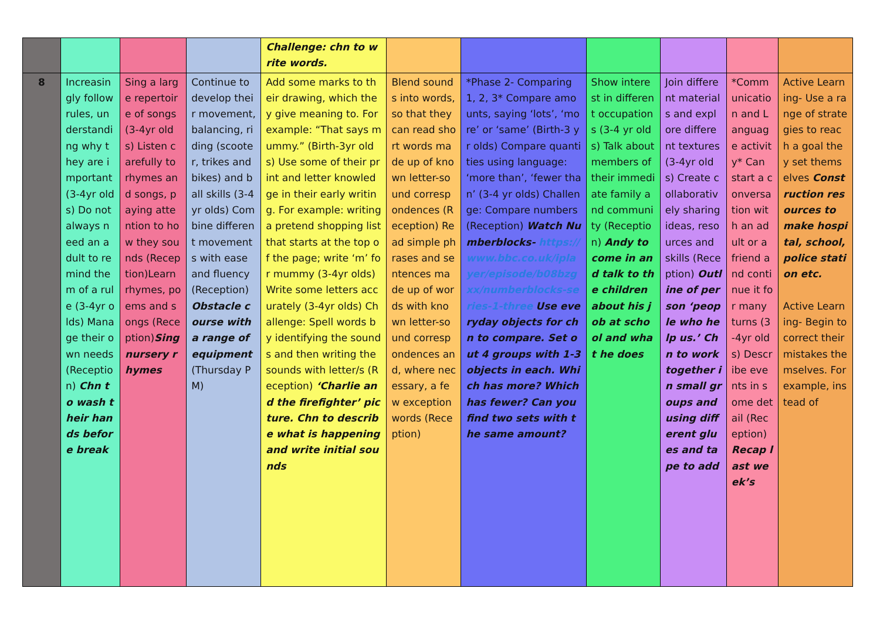| | | | | Challenge: chn to write words. | | | | | | |
| 8 | Increasingly follow rules, understanding why they are important (3-4yr olds) Do not always need an adult to remind them of a rule (3-4yr olds) Manage their own needs (Reception) Chn to wash their hands before break | Sing a large repertoire of songs (3-4yr olds) Listen carefully to rhymes and songs, paying attention to how they sounds (Reception)Learn rhymes, poems and songs (Reception) Sing nursery rhymes | Continue to develop their movement, balancing, riding (scooter, trikes and bikes) and ball skills (3-4yr olds) Combine different movements with ease and fluency (Reception) Obstacle course with a range of equipment (Thursday PM) | Add some marks to their drawing, which they give meaning to. For example: “That says mummy.” (Birth-3yr olds) Use some of their print and letter knowledge in their early writing. For example: writing a pretend shopping list that starts at the top of the page; write ‘m’ for mummy (3-4yr olds) Write some letters accurately (3-4yr olds) Challenge: Spell words by identifying the sounds and then writing the sounds with letter/s (Reception) ‘Charlie and the firefighter’ picture. Chn to describe what is happening and write initial sounds | Blend sounds into words, so that they can read short words made up of known letter-sound correspondences (Reception) Read simple phrases and sentences made up of words with known letter-sound correspondences and, where necessary, a few exception words (Reception) | *Phase 2- Comparing 1, 2, 3* Compare amounts, saying ‘lots’, ‘more’ or ‘same’ (Birth-3 yr olds) Compare quantities using language: ‘more than’, ‘fewer than’ (3-4 yr olds) Challenge: Compare numbers (Reception) Watch Numberblocks- https://www.bbc.co.uk/iplayer/episode/b08bzgxx/numberblocks-series-1-three Use everyday objects for chn to compare. Set out 4 groups with 1-3 objects in each. Which has more? Which has fewer? Can you find two sets with the same amount? | Show interest in different occupations (3-4 yr olds) Talk about members of their immediate family and community (Reception) Andy to come in and talk to the children about his job at school and what he does | Join different materials and explore different textures (3-4yr olds) Create collaboratively sharing ideas, resources and skills (Reception) Outline of person ‘people who help us.’ Chn to work together in small groups and using different glues and tape to add | *Communication and Language activity* Can start a conversation with an adult or a friend and continue it for many turns (3-4yr olds) Describe events in some detail (Reception) Recap last week’s | Active Learning- Use a range of strategies to reach a goal they set themselves Construction resources to make hospital, school, police station etc. Active Learning- Begin to correct their mistakes themselves. For example, instead of |